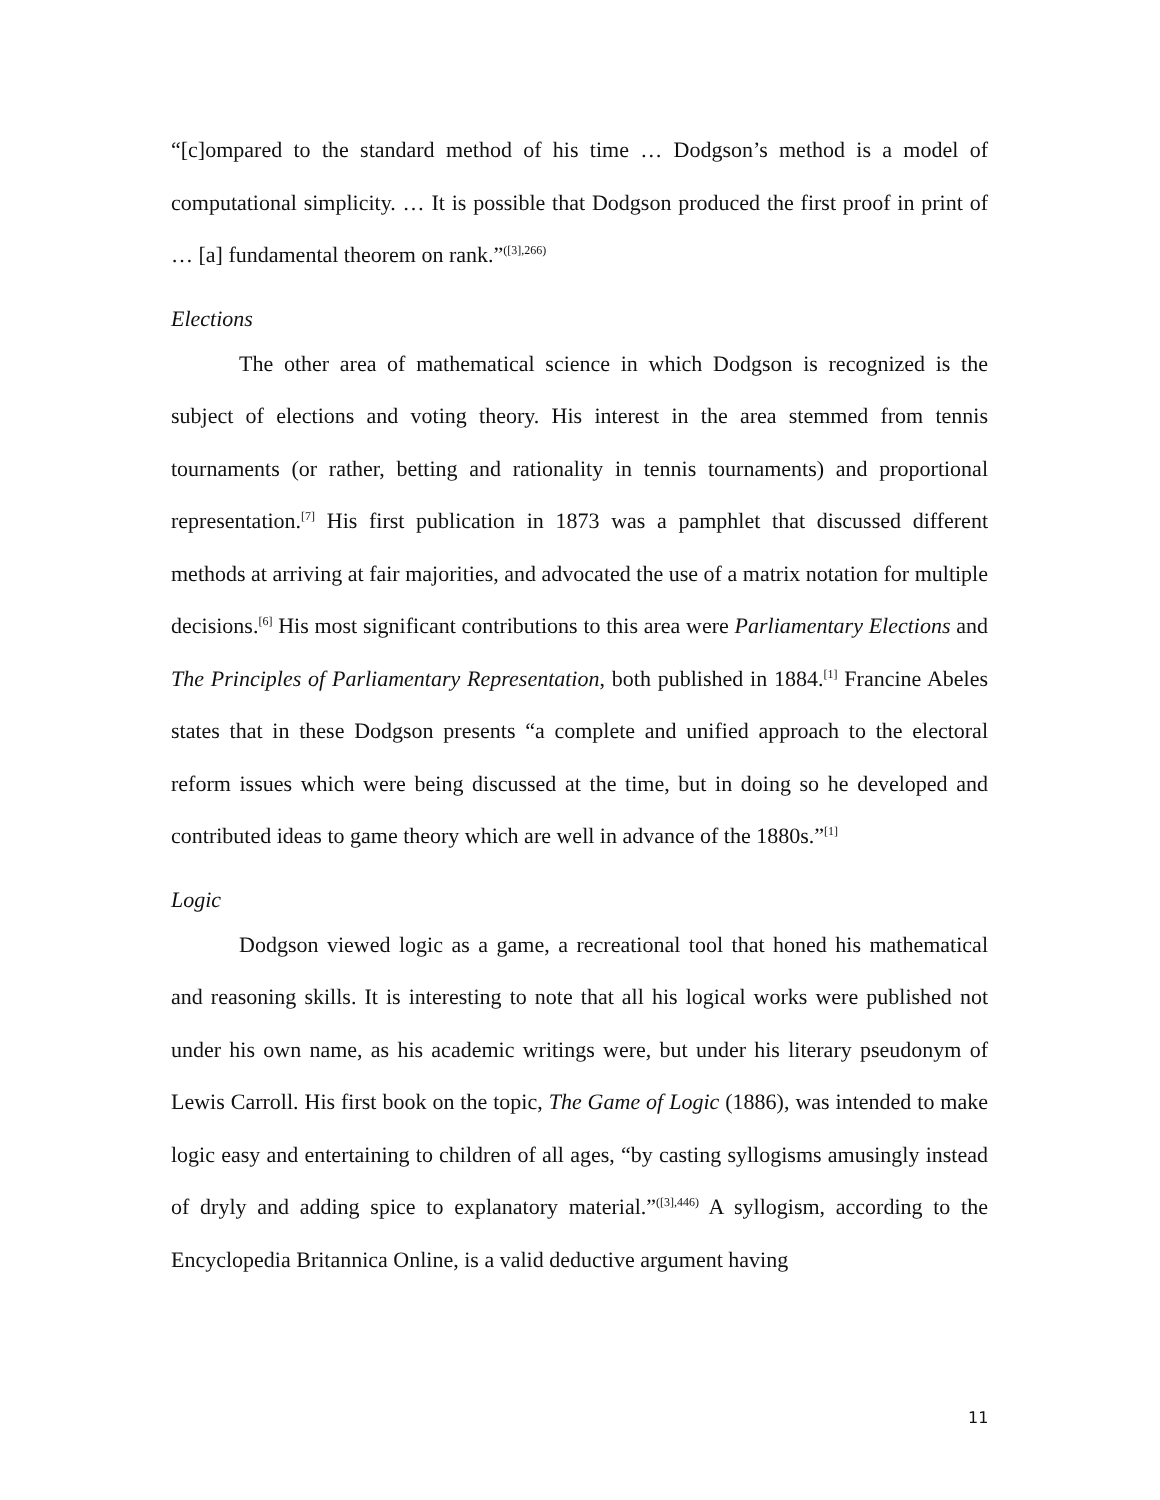“[c]ompared to the standard method of his time … Dodgson’s method is a model of computational simplicity. … It is possible that Dodgson produced the first proof in print of … [a] fundamental theorem on rank.”<sup>([3],266)</sup>
Elections
The other area of mathematical science in which Dodgson is recognized is the subject of elections and voting theory. His interest in the area stemmed from tennis tournaments (or rather, betting and rationality in tennis tournaments) and proportional representation.<sup>[7]</sup> His first publication in 1873 was a pamphlet that discussed different methods at arriving at fair majorities, and advocated the use of a matrix notation for multiple decisions.<sup>[6]</sup> His most significant contributions to this area were Parliamentary Elections and The Principles of Parliamentary Representation, both published in 1884.<sup>[1]</sup> Francine Abeles states that in these Dodgson presents “a complete and unified approach to the electoral reform issues which were being discussed at the time, but in doing so he developed and contributed ideas to game theory which are well in advance of the 1880s.”<sup>[1]</sup>
Logic
Dodgson viewed logic as a game, a recreational tool that honed his mathematical and reasoning skills. It is interesting to note that all his logical works were published not under his own name, as his academic writings were, but under his literary pseudonym of Lewis Carroll. His first book on the topic, The Game of Logic (1886), was intended to make logic easy and entertaining to children of all ages, “by casting syllogisms amusingly instead of dryly and adding spice to explanatory material.”<sup>([3],446)</sup> A syllogism, according to the Encyclopedia Britannica Online, is a valid deductive argument having
11